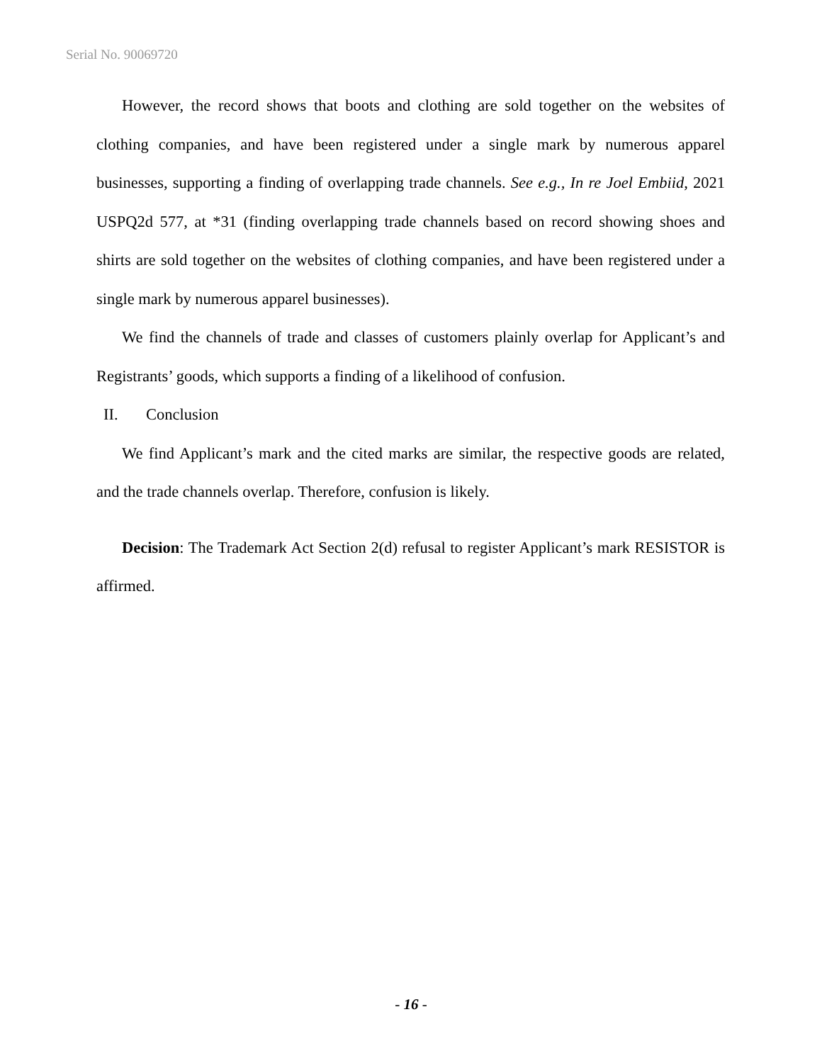Serial No. 90069720
However, the record shows that boots and clothing are sold together on the websites of clothing companies, and have been registered under a single mark by numerous apparel businesses, supporting a finding of overlapping trade channels. See e.g., In re Joel Embiid, 2021 USPQ2d 577, at *31 (finding overlapping trade channels based on record showing shoes and shirts are sold together on the websites of clothing companies, and have been registered under a single mark by numerous apparel businesses).
We find the channels of trade and classes of customers plainly overlap for Applicant’s and Registrants’ goods, which supports a finding of a likelihood of confusion.
II. Conclusion
We find Applicant’s mark and the cited marks are similar, the respective goods are related, and the trade channels overlap. Therefore, confusion is likely.
Decision: The Trademark Act Section 2(d) refusal to register Applicant’s mark RESISTOR is affirmed.
- 16 -